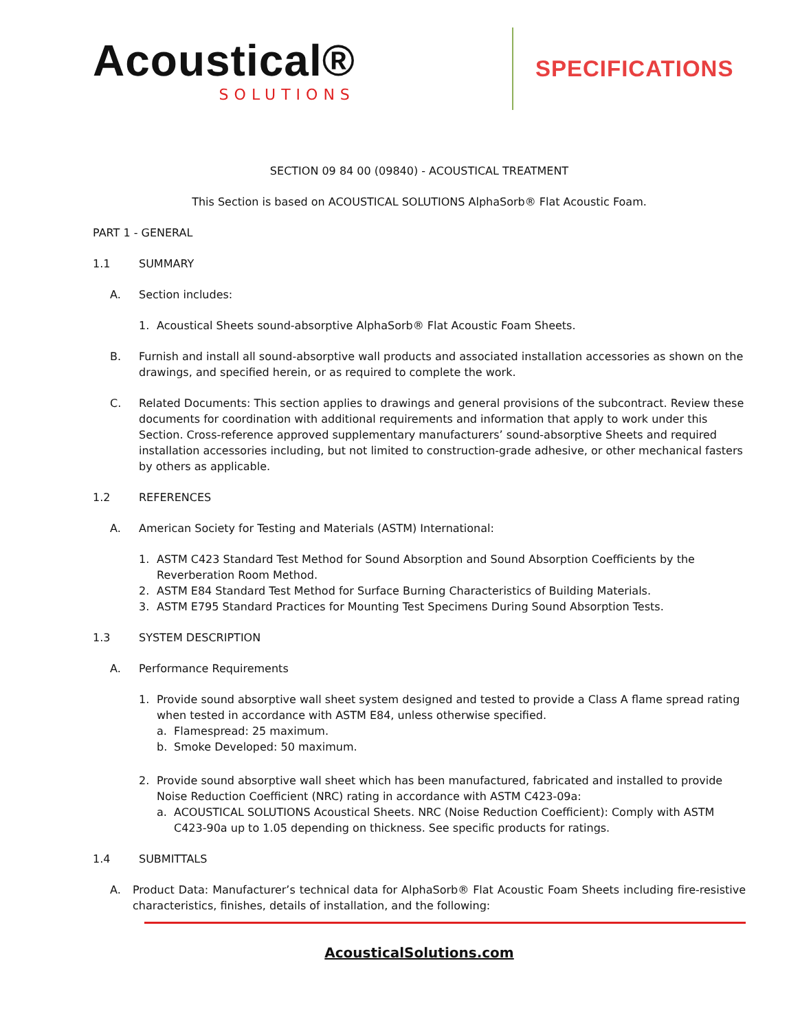Acoustical®
SOLUTIONS
SPECIFICATIONS
SECTION 09 84 00 (09840) - ACOUSTICAL TREATMENT
This Section is based on ACOUSTICAL SOLUTIONS AlphaSorb® Flat Acoustic Foam.
PART 1 - GENERAL
1.1 SUMMARY
A. Section includes:
1. Acoustical Sheets sound-absorptive AlphaSorb® Flat Acoustic Foam Sheets.
B. Furnish and install all sound-absorptive wall products and associated installation accessories as shown on the drawings, and specified herein, or as required to complete the work.
C. Related Documents: This section applies to drawings and general provisions of the subcontract. Review these documents for coordination with additional requirements and information that apply to work under this Section. Cross-reference approved supplementary manufacturers’ sound-absorptive Sheets and required installation accessories including, but not limited to construction-grade adhesive, or other mechanical fasters by others as applicable.
1.2 REFERENCES
A. American Society for Testing and Materials (ASTM) International:
1. ASTM C423 Standard Test Method for Sound Absorption and Sound Absorption Coefficients by the Reverberation Room Method.
2. ASTM E84 Standard Test Method for Surface Burning Characteristics of Building Materials.
3. ASTM E795 Standard Practices for Mounting Test Specimens During Sound Absorption Tests.
1.3 SYSTEM DESCRIPTION
A. Performance Requirements
1. Provide sound absorptive wall sheet system designed and tested to provide a Class A flame spread rating when tested in accordance with ASTM E84, unless otherwise specified.
a. Flamespread: 25 maximum.
b. Smoke Developed: 50 maximum.
2. Provide sound absorptive wall sheet which has been manufactured, fabricated and installed to provide Noise Reduction Coefficient (NRC) rating in accordance with ASTM C423-09a:
a. ACOUSTICAL SOLUTIONS Acoustical Sheets. NRC (Noise Reduction Coefficient): Comply with ASTM C423-90a up to 1.05 depending on thickness. See specific products for ratings.
1.4 SUBMITTALS
A. Product Data: Manufacturer’s technical data for AlphaSorb® Flat Acoustic Foam Sheets including fire-resistive characteristics, finishes, details of installation, and the following:
AcousticalSolutions.com